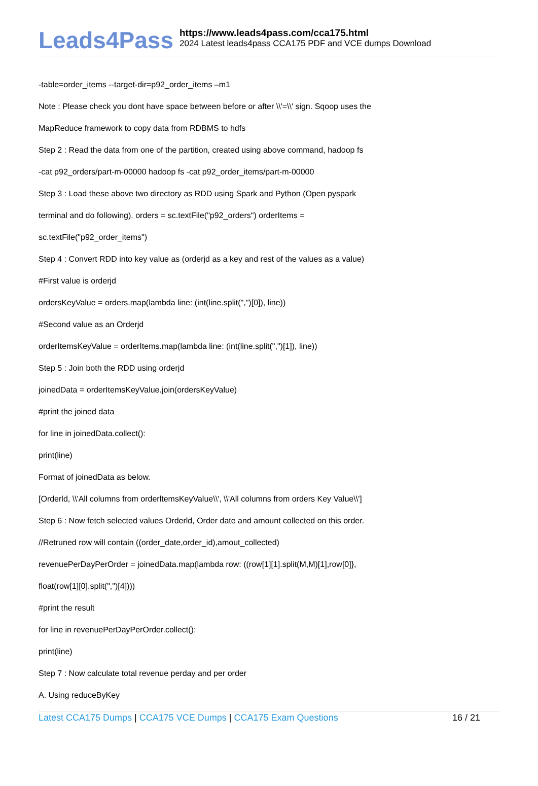Leads4Pass
https://www.leads4pass.com/cca175.html
2024 Latest leads4pass CCA175 PDF and VCE dumps Download
-table=order_items --target-dir=p92_order_items –m1
Note : Please check you dont have space between before or after \\'=\\' sign. Sqoop uses the
MapReduce framework to copy data from RDBMS to hdfs
Step 2 : Read the data from one of the partition, created using above command, hadoop fs
-cat p92_orders/part-m-00000 hadoop fs -cat p92_order_items/part-m-00000
Step 3 : Load these above two directory as RDD using Spark and Python (Open pyspark
terminal and do following). orders = sc.textFile("p92_orders") orderItems =
sc.textFile("p92_order_items")
Step 4 : Convert RDD into key value as (orderjd as a key and rest of the values as a value)
#First value is orderjd
ordersKeyValue = orders.map(lambda line: (int(line.split(",")[0]), line))
#Second value as an Orderjd
orderItemsKeyValue = orderItems.map(lambda line: (int(line.split(",")[1]), line))
Step 5 : Join both the RDD using orderjd
joinedData = orderItemsKeyValue.join(ordersKeyValue)
#print the joined data
for line in joinedData.collect():
print(line)
Format of joinedData as below.
[Orderld, \\'All columns from orderltemsKeyValue\\', \\'All columns from orders Key Value\\']
Step 6 : Now fetch selected values Orderld, Order date and amount collected on this order.
//Retruned row will contain ((order_date,order_id),amout_collected)
revenuePerDayPerOrder = joinedData.map(lambda row: ((row[1][1].split(M,M)[1],row[0]},
float(row[1][0].split(",")[4])))
#print the result
for line in revenuePerDayPerOrder.collect():
print(line)
Step 7 : Now calculate total revenue perday and per order
A. Using reduceByKey
Latest CCA175 Dumps | CCA175 VCE Dumps | CCA175 Exam Questions
16 / 21